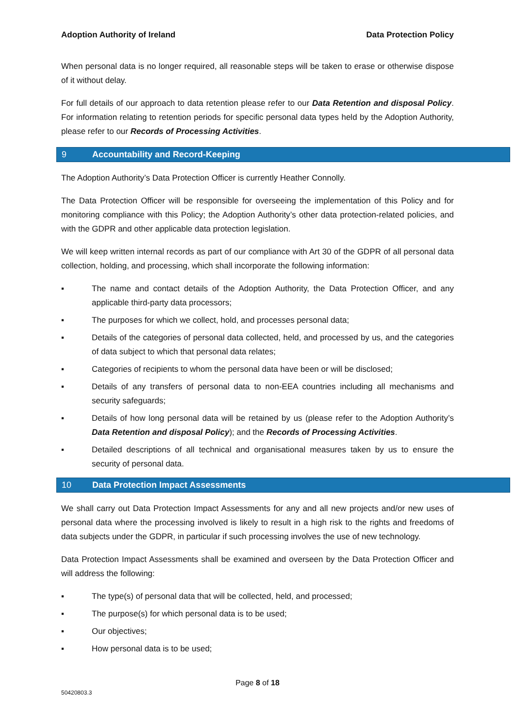Adoption Authority of Ireland Data Protection Policy
When personal data is no longer required, all reasonable steps will be taken to erase or otherwise dispose of it without delay.
For full details of our approach to data retention please refer to our Data Retention and disposal Policy. For information relating to retention periods for specific personal data types held by the Adoption Authority, please refer to our Records of Processing Activities.
9 Accountability and Record-Keeping
The Adoption Authority’s Data Protection Officer is currently Heather Connolly.
The Data Protection Officer will be responsible for overseeing the implementation of this Policy and for monitoring compliance with this Policy; the Adoption Authority’s other data protection-related policies, and with the GDPR and other applicable data protection legislation.
We will keep written internal records as part of our compliance with Art 30 of the GDPR of all personal data collection, holding, and processing, which shall incorporate the following information:
▪ The name and contact details of the Adoption Authority, the Data Protection Officer, and any applicable third-party data processors;
▪ The purposes for which we collect, hold, and processes personal data;
▪ Details of the categories of personal data collected, held, and processed by us, and the categories of data subject to which that personal data relates;
▪ Categories of recipients to whom the personal data have been or will be disclosed;
▪ Details of any transfers of personal data to non-EEA countries including all mechanisms and security safeguards;
▪ Details of how long personal data will be retained by us (please refer to the Adoption Authority’s Data Retention and disposal Policy); and the Records of Processing Activities.
▪ Detailed descriptions of all technical and organisational measures taken by us to ensure the security of personal data.
10 Data Protection Impact Assessments
We shall carry out Data Protection Impact Assessments for any and all new projects and/or new uses of personal data where the processing involved is likely to result in a high risk to the rights and freedoms of data subjects under the GDPR, in particular if such processing involves the use of new technology.
Data Protection Impact Assessments shall be examined and overseen by the Data Protection Officer and will address the following:
▪ The type(s) of personal data that will be collected, held, and processed;
▪ The purpose(s) for which personal data is to be used;
▪ Our objectives;
▪ How personal data is to be used;
Page 8 of 18
50420803.3